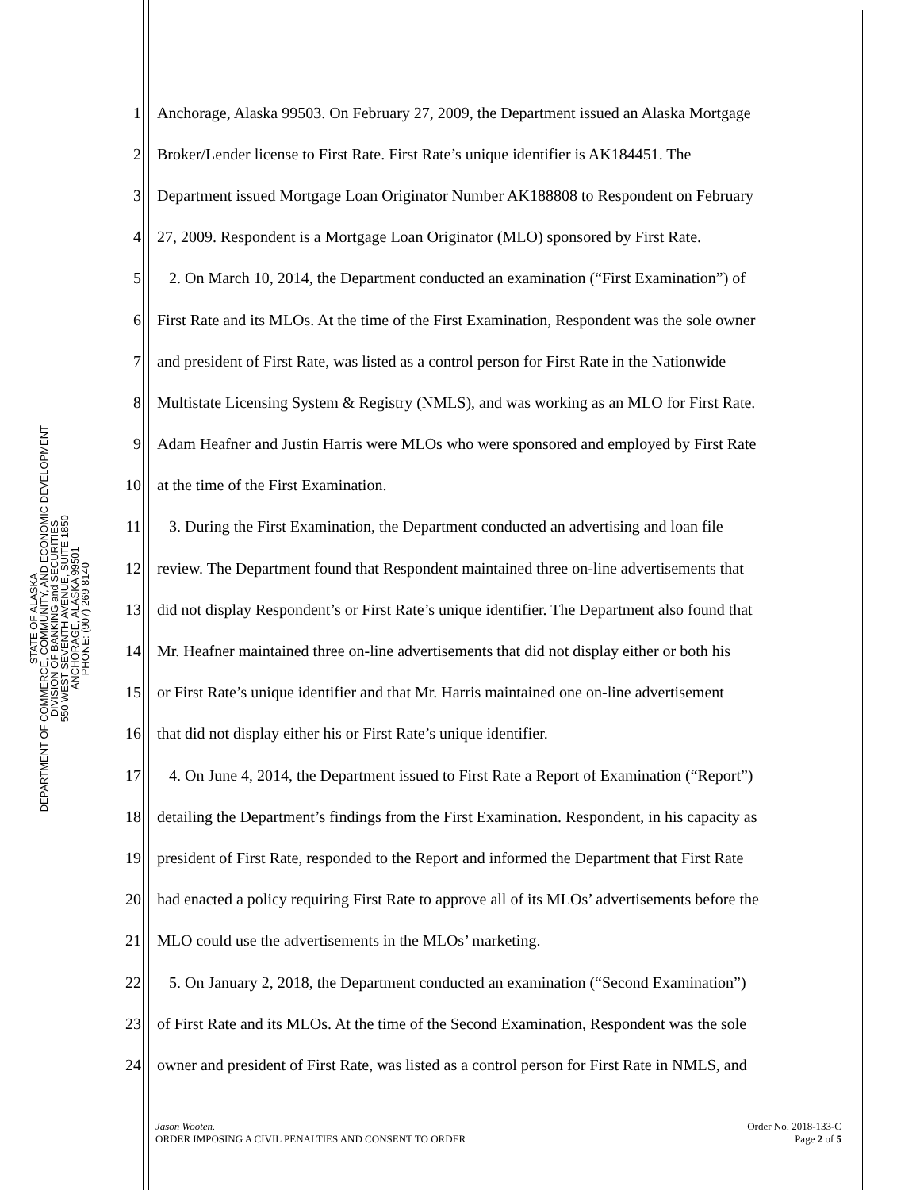STATE OF ALASKA
DEPARTMENT OF COMMERCE, COMMUNITY, AND ECONOMIC DEVELOPMENT
DIVISION OF BANKING and SECURITIES
550 WEST SEVENTH AVENUE, SUITE 1850
ANCHORAGE, ALASKA 99501
PHONE: (907) 269-8140
1 Anchorage, Alaska 99503. On February 27, 2009, the Department issued an Alaska Mortgage
2 Broker/Lender license to First Rate. First Rate’s unique identifier is AK184451. The
3 Department issued Mortgage Loan Originator Number AK188808 to Respondent on February
4 27, 2009. Respondent is a Mortgage Loan Originator (MLO) sponsored by First Rate.
5 2. On March 10, 2014, the Department conducted an examination (“First Examination”) of
6 First Rate and its MLOs. At the time of the First Examination, Respondent was the sole owner
7 and president of First Rate, was listed as a control person for First Rate in the Nationwide
8 Multistate Licensing System & Registry (NMLS), and was working as an MLO for First Rate.
9 Adam Heafner and Justin Harris were MLOs who were sponsored and employed by First Rate
10 at the time of the First Examination.
11 3. During the First Examination, the Department conducted an advertising and loan file
12 review. The Department found that Respondent maintained three on-line advertisements that
13 did not display Respondent’s or First Rate’s unique identifier. The Department also found that
14 Mr. Heafner maintained three on-line advertisements that did not display either or both his
15 or First Rate’s unique identifier and that Mr. Harris maintained one on-line advertisement
16 that did not display either his or First Rate’s unique identifier.
17 4. On June 4, 2014, the Department issued to First Rate a Report of Examination (“Report”)
18 detailing the Department’s findings from the First Examination. Respondent, in his capacity as
19 president of First Rate, responded to the Report and informed the Department that First Rate
20 had enacted a policy requiring First Rate to approve all of its MLOs’ advertisements before the
21 MLO could use the advertisements in the MLOs’ marketing.
22 5. On January 2, 2018, the Department conducted an examination (“Second Examination”)
23 of First Rate and its MLOs. At the time of the Second Examination, Respondent was the sole
24 owner and president of First Rate, was listed as a control person for First Rate in NMLS, and
Jason Wooten.
ORDER IMPOSING A CIVIL PENALTIES AND CONSENT TO ORDER
Order No. 2018-133-C
Page 2 of 5